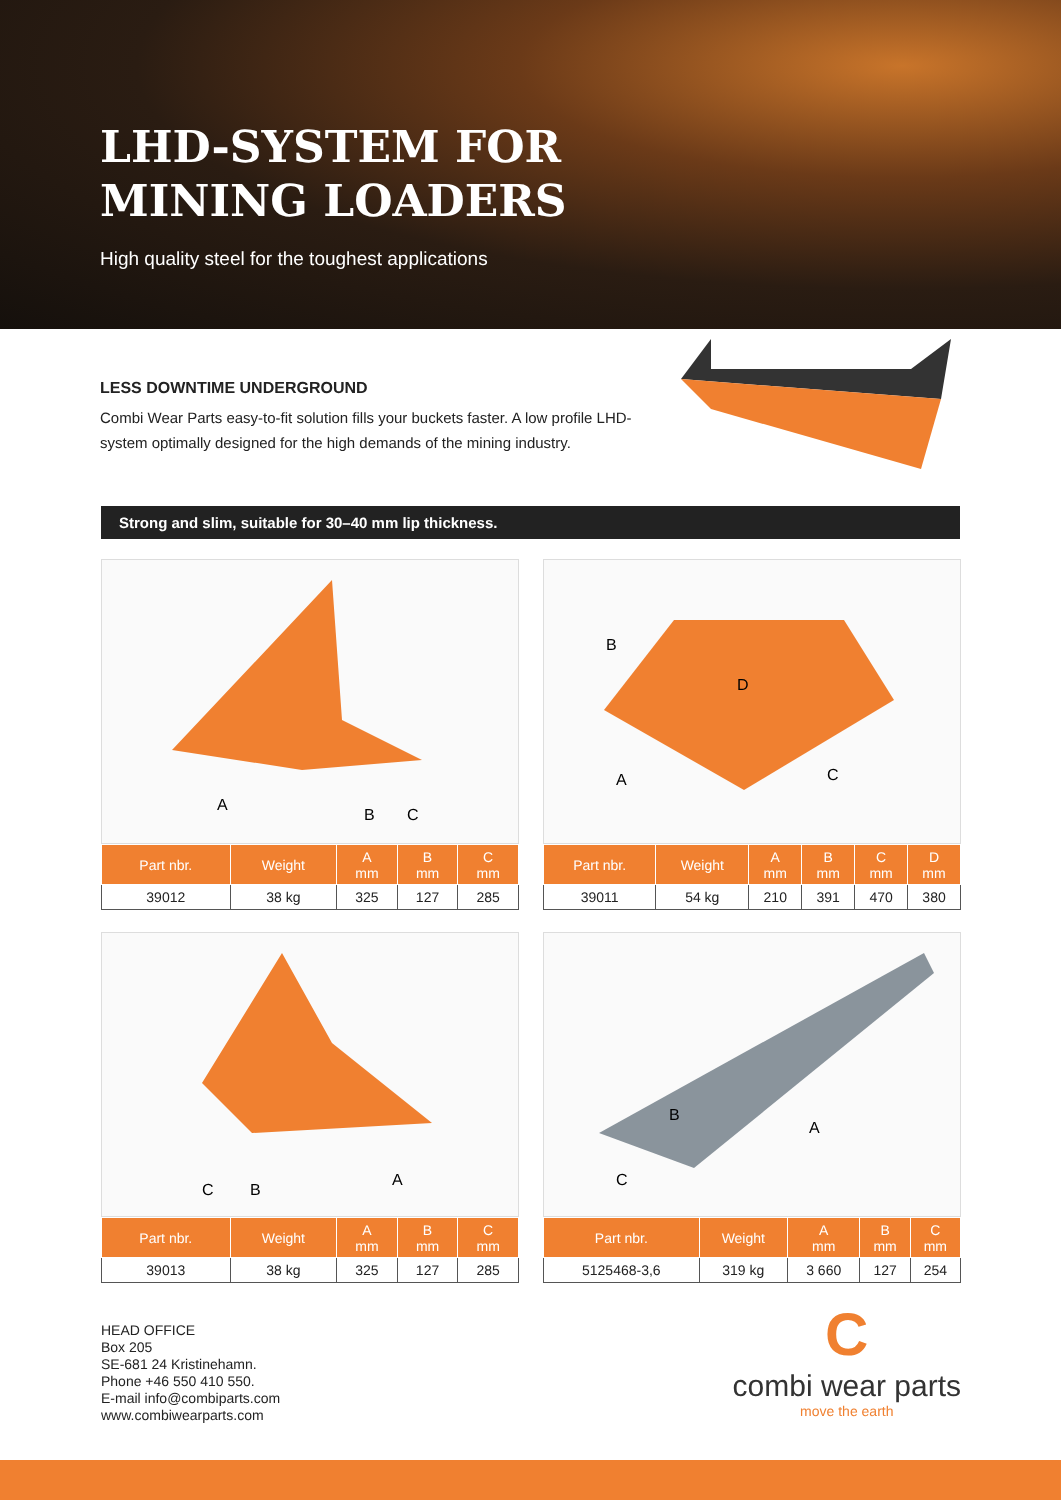LHD-SYSTEM FOR
MINING LOADERS
High quality steel for the toughest applications
LESS DOWNTIME UNDERGROUND
Combi Wear Parts easy-to-fit solution fills your buckets faster. A low profile LHD-system optimally designed for the high demands of the mining industry.
Strong and slim, suitable for 30–40 mm lip thickness.
A
B
C
| Part nbr. | Weight | A mm | B mm | C mm |
| --- | --- | --- | --- | --- |
| 39012 | 38 kg | 325 | 127 | 285 |
B
D
A
C
| Part nbr. | Weight | A mm | B mm | C mm | D mm |
| --- | --- | --- | --- | --- | --- |
| 39011 | 54 kg | 210 | 391 | 470 | 380 |
C
B
A
| Part nbr. | Weight | A mm | B mm | C mm |
| --- | --- | --- | --- | --- |
| 39013 | 38 kg | 325 | 127 | 285 |
B
A
C
| Part nbr. | Weight | A mm | B mm | C mm |
| --- | --- | --- | --- | --- |
| 5125468-3,6 | 319 kg | 3 660 | 127 | 254 |
HEAD OFFICE
Box 205
SE-681 24 Kristinehamn.
Phone +46 550 410 550.
E-mail info@combiparts.com
www.combiwearparts.com
C
combi wear parts
move the earth